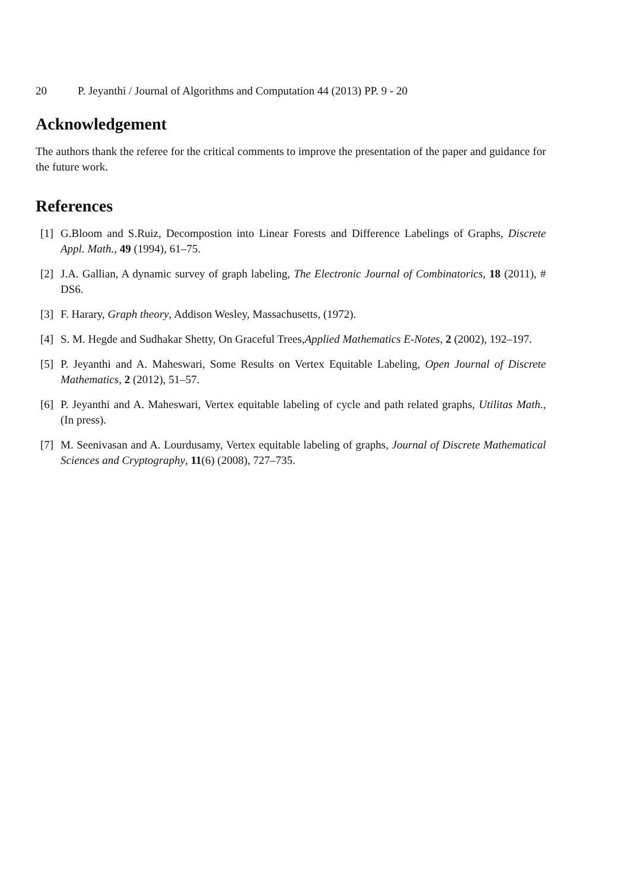20 P. Jeyanthi / Journal of Algorithms and Computation 44 (2013) PP. 9 - 20
Acknowledgement
The authors thank the referee for the critical comments to improve the presentation of the paper and guidance for the future work.
References
[1]
G.Bloom and S.Ruiz, Decompostion into Linear Forests and Difference Labelings of Graphs, Discrete Appl. Math., 49 (1994), 61–75.
[2]
J.A. Gallian, A dynamic survey of graph labeling, The Electronic Journal of Combinatorics, 18 (2011), # DS6.
[3]
F. Harary, Graph theory, Addison Wesley, Massachusetts, (1972).
[4]
S. M. Hegde and Sudhakar Shetty, On Graceful Trees,Applied Mathematics E-Notes, 2 (2002), 192–197.
[5]
P. Jeyanthi and A. Maheswari, Some Results on Vertex Equitable Labeling, Open Journal of Discrete Mathematics, 2 (2012), 51–57.
[6]
P. Jeyanthi and A. Maheswari, Vertex equitable labeling of cycle and path related graphs, Utilitas Math., (In press).
[7]
M. Seenivasan and A. Lourdusamy, Vertex equitable labeling of graphs, Journal of Discrete Mathematical Sciences and Cryptography, 11(6) (2008), 727–735.